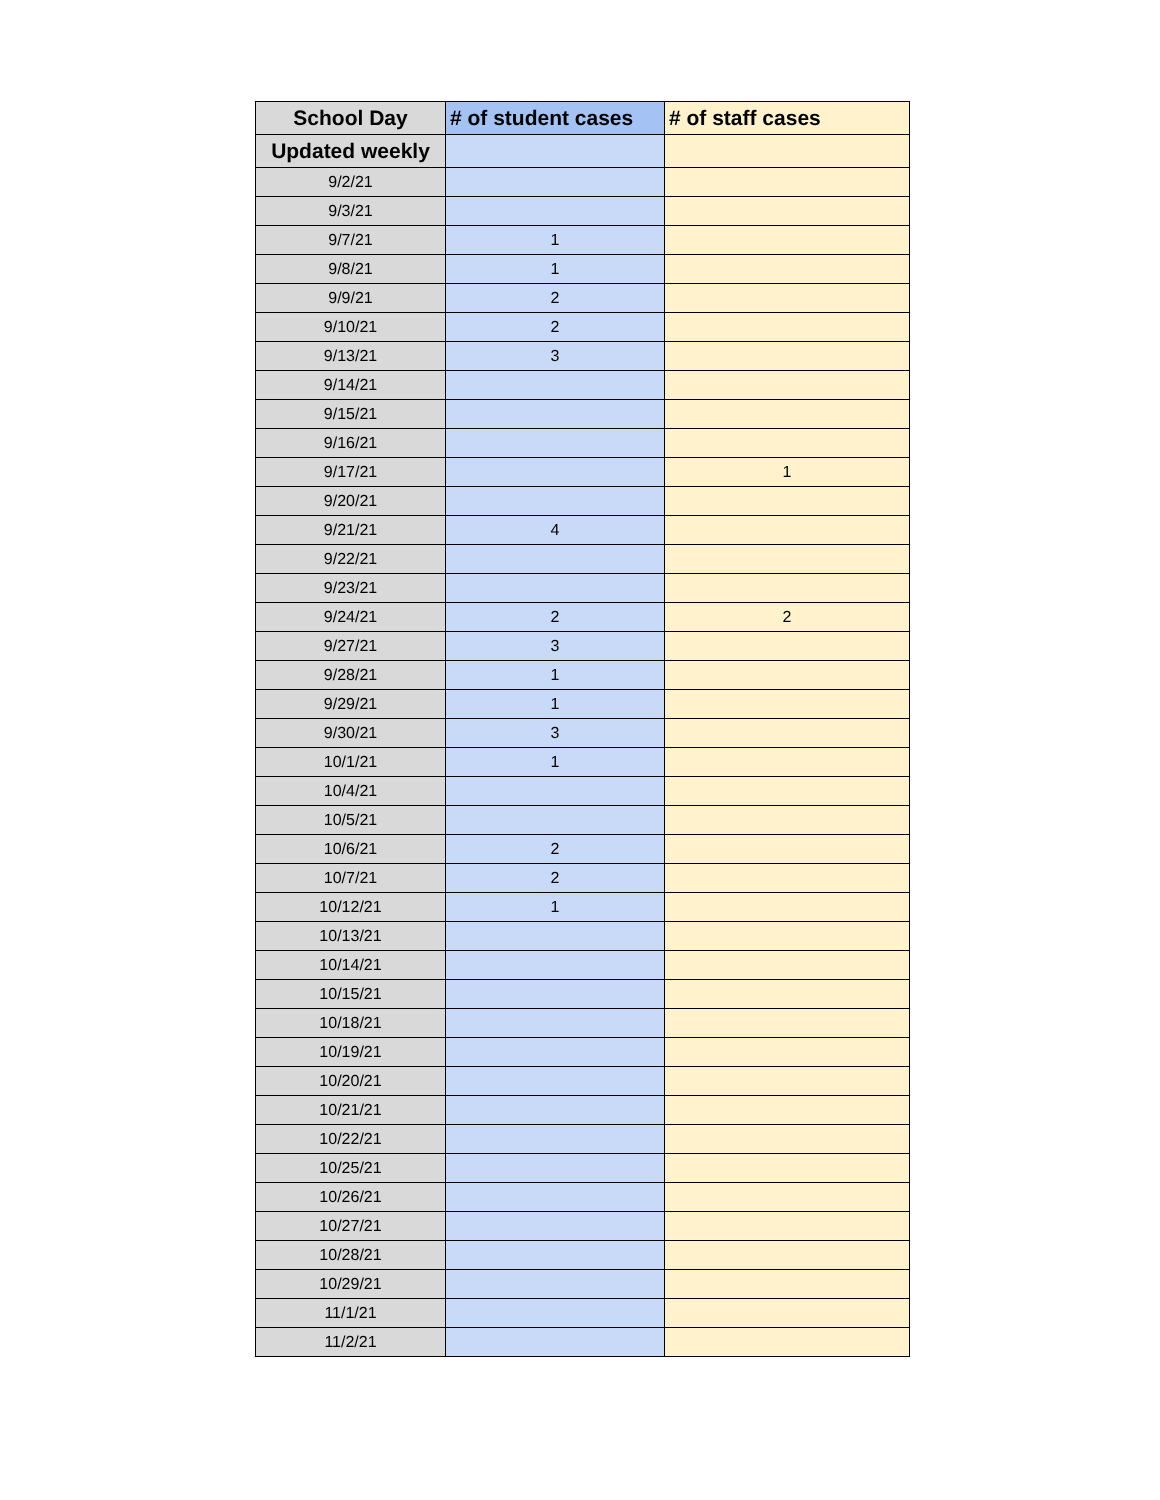| School Day | # of student cases | # of staff cases |
| --- | --- | --- |
| Updated weekly | | |
| 9/2/21 | | |
| 9/3/21 | | |
| 9/7/21 | 1 | |
| 9/8/21 | 1 | |
| 9/9/21 | 2 | |
| 9/10/21 | 2 | |
| 9/13/21 | 3 | |
| 9/14/21 | | |
| 9/15/21 | | |
| 9/16/21 | | |
| 9/17/21 | | 1 |
| 9/20/21 | | |
| 9/21/21 | 4 | |
| 9/22/21 | | |
| 9/23/21 | | |
| 9/24/21 | 2 | 2 |
| 9/27/21 | 3 | |
| 9/28/21 | 1 | |
| 9/29/21 | 1 | |
| 9/30/21 | 3 | |
| 10/1/21 | 1 | |
| 10/4/21 | | |
| 10/5/21 | | |
| 10/6/21 | 2 | |
| 10/7/21 | 2 | |
| 10/12/21 | 1 | |
| 10/13/21 | | |
| 10/14/21 | | |
| 10/15/21 | | |
| 10/18/21 | | |
| 10/19/21 | | |
| 10/20/21 | | |
| 10/21/21 | | |
| 10/22/21 | | |
| 10/25/21 | | |
| 10/26/21 | | |
| 10/27/21 | | |
| 10/28/21 | | |
| 10/29/21 | | |
| 11/1/21 | | |
| 11/2/21 | | |